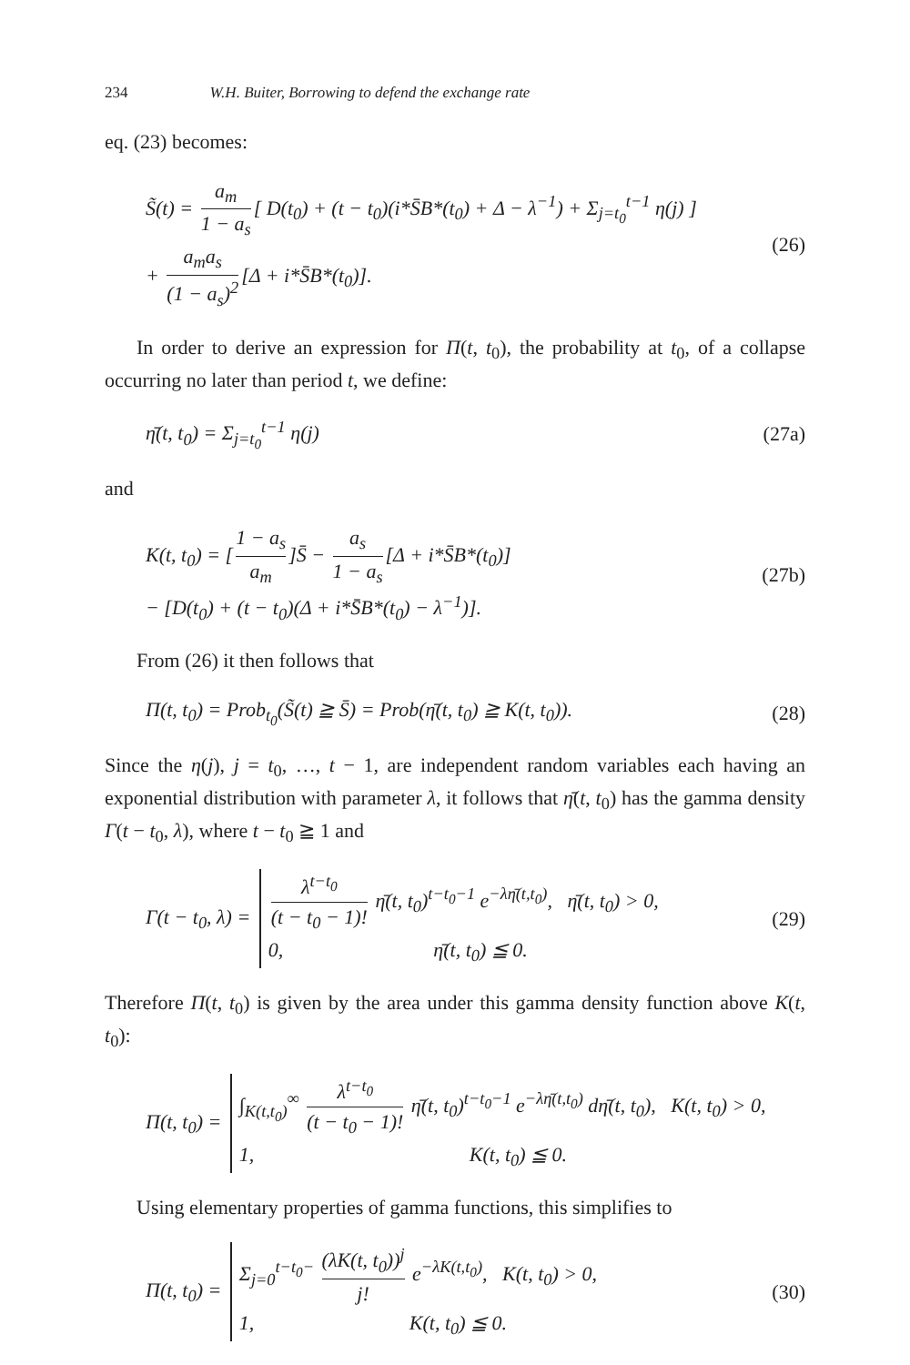234 W.H. Buiter, Borrowing to defend the exchange rate
eq. (23) becomes:
S̃(t) = a<sub>m</sub> 1 − a<sub>s</sub> [ D(t<sub>0</sub>) + (t − t<sub>0</sub>)(i*S̄B*(t<sub>0</sub>) + Δ − λ<sup>−1</sup>) + Σ<sub>j=t<sub>0</sub></sub><sup>t−1</sup> η(j) ]
+ a<sub>m</sub>a<sub>s</sub> (1 − a<sub>s</sub>)<sup>2</sup> [Δ + i*S̄B*(t<sub>0</sub>)].
(26)
In order to derive an expression for Π(t, t<sub>0</sub>), the probability at t<sub>0</sub>, of a collapse occurring no later than period t, we define:
η̄(t, t<sub>0</sub>) = Σ<sub>j=t<sub>0</sub></sub><sup>t−1</sup> η(j) (27a)
and
K(t, t<sub>0</sub>) = [1 − a<sub>s</sub> a<sub>m</sub>]S̄ − a<sub>s</sub> 1 − a<sub>s</sub> [Δ + i*S̄B*(t<sub>0</sub>)]
− [D(t<sub>0</sub>) + (t − t<sub>0</sub>)(Δ + i*S̄B*(t<sub>0</sub>) − λ<sup>−1</sup>)].
(27b)
From (26) it then follows that
Π(t, t<sub>0</sub>) = Prob<sub>t<sub>0</sub></sub>(S̃(t) ≧ S̄) = Prob(η̄(t, t<sub>0</sub>) ≧ K(t, t<sub>0</sub>)).
(28)
Since the η(j), j = t<sub>0</sub>, …, t − 1, are independent random variables each having an exponential distribution with parameter λ, it follows that η̄(t, t<sub>0</sub>) has the gamma density Γ(t − t<sub>0</sub>, λ), where t − t<sub>0</sub> ≧ 1 and
Γ(t − t<sub>0</sub>, λ) = λ<sup>t−t<sub>0</sub></sup> (t − t<sub>0</sub> − 1)! η̄(t, t<sub>0</sub>)<sup>t−t<sub>0</sub>−1</sup> e<sup>−λη̄(t,t<sub>0</sub>)</sup>, η̄(t, t<sub>0</sub>) > 0,
0, η̄(t, t<sub>0</sub>) ≦ 0.
(29)
Therefore Π(t, t<sub>0</sub>) is given by the area under this gamma density function above K(t, t<sub>0</sub>):
Π(t, t<sub>0</sub>) = ∫<sub>K(t,t<sub>0</sub>)</sub><sup>∞</sup> λ<sup>t−t<sub>0</sub></sup> (t − t<sub>0</sub> − 1)! η̄(t, t<sub>0</sub>)<sup>t−t<sub>0</sub>−1</sup> e<sup>−λη̄(t,t<sub>0</sub>)</sup> dη̄(t, t<sub>0</sub>), K(t, t<sub>0</sub>) > 0,
1, K(t, t<sub>0</sub>) ≦ 0.
Using elementary properties of gamma functions, this simplifies to
Π(t, t<sub>0</sub>) = Σ<sub>j=0</sub><sup>t−t<sub>0</sub>−</sup> (λK(t, t<sub>0</sub>))<sup>j</sup> j! e<sup>−λK(t,t<sub>0</sub>)</sup>, K(t, t<sub>0</sub>) > 0,
1, K(t, t<sub>0</sub>) ≦ 0.
(30)